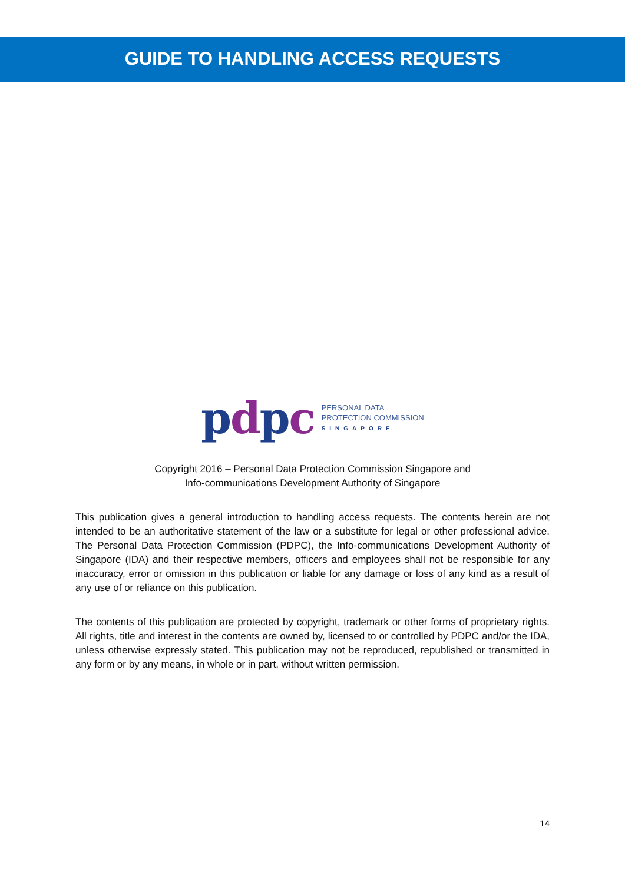GUIDE TO HANDLING ACCESS REQUESTS
pdpc
PERSONAL DATA
PROTECTION COMMISSION
SINGAPORE
Copyright 2016 – Personal Data Protection Commission Singapore and
Info-communications Development Authority of Singapore
This publication gives a general introduction to handling access requests. The contents herein are not intended to be an authoritative statement of the law or a substitute for legal or other professional advice. The Personal Data Protection Commission (PDPC), the Info-communications Development Authority of Singapore (IDA) and their respective members, officers and employees shall not be responsible for any inaccuracy, error or omission in this publication or liable for any damage or loss of any kind as a result of any use of or reliance on this publication.
The contents of this publication are protected by copyright, trademark or other forms of proprietary rights. All rights, title and interest in the contents are owned by, licensed to or controlled by PDPC and/or the IDA, unless otherwise expressly stated. This publication may not be reproduced, republished or transmitted in any form or by any means, in whole or in part, without written permission.
14